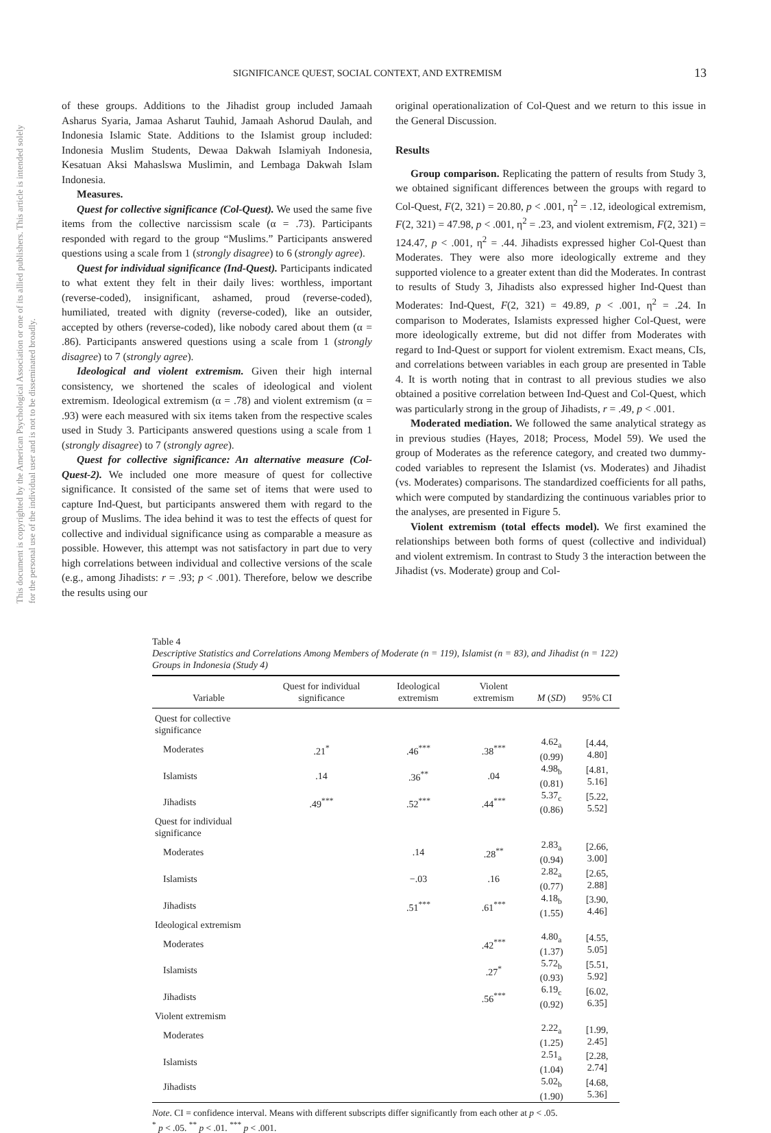This document is copyrighted by the American Psychological Association or one of its allied publishers. This article is intended solely for the personal use of the individual user and is not to be disseminated broadly.
SIGNIFICANCE QUEST, SOCIAL CONTEXT, AND EXTREMISM 13
of these groups. Additions to the Jihadist group included Jamaah Asharus Syaria, Jamaa Asharut Tauhid, Jamaah Ashorud Daulah, and Indonesia Islamic State. Additions to the Islamist group included: Indonesia Muslim Students, Dewaa Dakwah Islamiyah Indonesia, Kesatuan Aksi Mahaslswa Muslimin, and Lembaga Dakwah Islam Indonesia.
Measures.
Quest for collective significance (Col-Quest). We used the same five items from the collective narcissism scale (α = .73). Participants responded with regard to the group “Muslims.” Participants answered questions using a scale from 1 (strongly disagree) to 6 (strongly agree).
Quest for individual significance (Ind-Quest). Participants indicated to what extent they felt in their daily lives: worthless, important (reverse-coded), insignificant, ashamed, proud (reverse-coded), humiliated, treated with dignity (reverse-coded), like an outsider, accepted by others (reverse-coded), like nobody cared about them (α = .86). Participants answered questions using a scale from 1 (strongly disagree) to 7 (strongly agree).
Ideological and violent extremism. Given their high internal consistency, we shortened the scales of ideological and violent extremism. Ideological extremism (α = .78) and violent extremism (α = .93) were each measured with six items taken from the respective scales used in Study 3. Participants answered questions using a scale from 1 (strongly disagree) to 7 (strongly agree).
Quest for collective significance: An alternative measure (Col-Quest-2). We included one more measure of quest for collective significance. It consisted of the same set of items that were used to capture Ind-Quest, but participants answered them with regard to the group of Muslims. The idea behind it was to test the effects of quest for collective and individual significance using as comparable a measure as possible. However, this attempt was not satisfactory in part due to very high correlations between individual and collective versions of the scale (e.g., among Jihadists: r = .93; p < .001). Therefore, below we describe the results using our
original operationalization of Col-Quest and we return to this issue in the General Discussion.
Results
Group comparison. Replicating the pattern of results from Study 3, we obtained significant differences between the groups with regard to Col-Quest, F(2, 321) = 20.80, p < .001, η<sup>2</sup> = .12, ideological extremism, F(2, 321) = 47.98, p < .001, η<sup>2</sup> = .23, and violent extremism, F(2, 321) = 124.47, p < .001, η<sup>2</sup> = .44. Jihadists expressed higher Col-Quest than Moderates. They were also more ideologically extreme and they supported violence to a greater extent than did the Moderates. In contrast to results of Study 3, Jihadists also expressed higher Ind-Quest than Moderates: Ind-Quest, F(2, 321) = 49.89, p < .001, η<sup>2</sup> = .24. In comparison to Moderates, Islamists expressed higher Col-Quest, were more ideologically extreme, but did not differ from Moderates with regard to Ind-Quest or support for violent extremism. Exact means, CIs, and correlations between variables in each group are presented in Table 4. It is worth noting that in contrast to all previous studies we also obtained a positive correlation between Ind-Quest and Col-Quest, which was particularly strong in the group of Jihadists, r = .49, p < .001.
Moderated mediation. We followed the same analytical strategy as in previous studies (Hayes, 2018; Process, Model 59). We used the group of Moderates as the reference category, and created two dummy-coded variables to represent the Islamist (vs. Moderates) and Jihadist (vs. Moderates) comparisons. The standardized coefficients for all paths, which were computed by standardizing the continuous variables prior to the analyses, are presented in Figure 5.
Violent extremism (total effects model). We first examined the relationships between both forms of quest (collective and individual) and violent extremism. In contrast to Study 3 the interaction between the Jihadist (vs. Moderate) group and Col-
Table 4
Descriptive Statistics and Correlations Among Members of Moderate (n = 119), Islamist (n = 83), and Jihadist (n = 122) Groups in Indonesia (Study 4)
| Variable | Quest for individual significance | Ideological extremism | Violent extremism | M ( SD ) | 95% CI |
| --- | --- | --- | --- | --- | --- |
| Quest for collective significance | | | | | |
| Moderates | .21<sup>*</sup> | .46<sup>***</sup> | .38<sup>***</sup> | 4.62<sub>a</sub> (0.99) | [4.44, 4.80] |
| Islamists | .14 | .36<sup>**</sup> | .04 | 4.98<sub>b</sub> (0.81) | [4.81, 5.16] |
| Jihadists | .49<sup>***</sup> | .52<sup>***</sup> | .44<sup>***</sup> | 5.37<sub>c</sub> (0.86) | [5.22, 5.52] |
| Quest for individual significance | | | | | |
| Moderates | | .14 | .28<sup>**</sup> | 2.83<sub>a</sub> (0.94) | [2.66, 3.00] |
| Islamists | | −.03 | .16 | 2.82<sub>a</sub> (0.77) | [2.65, 2.88] |
| Jihadists | | .51<sup>***</sup> | .61<sup>***</sup> | 4.18<sub>b</sub> (1.55) | [3.90, 4.46] |
| Ideological extremism | | | | | |
| Moderates | | | .42<sup>***</sup> | 4.80<sub>a</sub> (1.37) | [4.55, 5.05] |
| Islamists | | | .27<sup>*</sup> | 5.72<sub>b</sub> (0.93) | [5.51, 5.92] |
| Jihadists | | | .56<sup>***</sup> | 6.19<sub>c</sub> (0.92) | [6.02, 6.35] |
| Violent extremism | | | | | |
| Moderates | | | | 2.22<sub>a</sub> (1.25) | [1.99, 2.45] |
| Islamists | | | | 2.51<sub>a</sub> (1.04) | [2.28, 2.74] |
| Jihadists | | | | 5.02<sub>b</sub> (1.90) | [4.68, 5.36] |
Note. CI = confidence interval. Means with different subscripts differ significantly from each other at p < .05.
<sup>*</sup> p < .05. <sup>**</sup> p < .01. <sup>***</sup> p < .001.